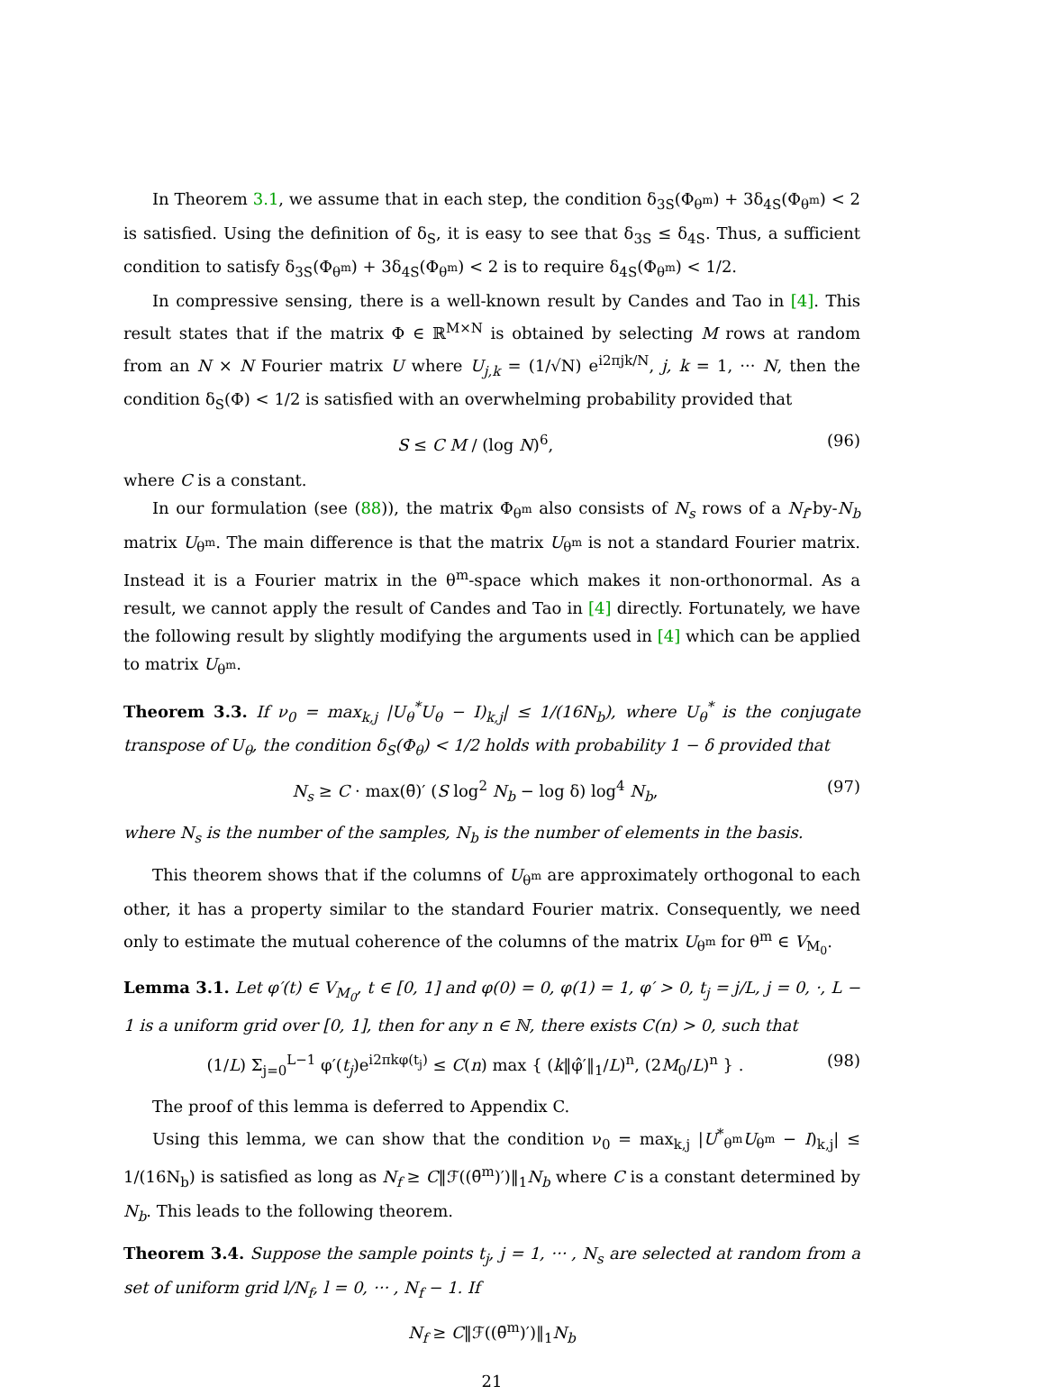In Theorem 3.1, we assume that in each step, the condition δ<sub>3S</sub>(Φ<sub>θ<sup>m</sup></sub>) + 3δ<sub>4S</sub>(Φ<sub>θ<sup>m</sup></sub>) < 2 is satisfied. Using the definition of δ<sub>S</sub>, it is easy to see that δ<sub>3S</sub> ≤ δ<sub>4S</sub>. Thus, a sufficient condition to satisfy δ<sub>3S</sub>(Φ<sub>θ<sup>m</sup></sub>) + 3δ<sub>4S</sub>(Φ<sub>θ<sup>m</sup></sub>) < 2 is to require δ<sub>4S</sub>(Φ<sub>θ<sup>m</sup></sub>) < 1/2.
In compressive sensing, there is a well-known result by Candes and Tao in [4]. This result states that if the matrix Φ ∈ ℝ<sup>M×N</sup> is obtained by selecting M rows at random from an N × N Fourier matrix U where U<sub>j,k</sub> = (1/√N) e<sup>i2πjk/N</sup>, j, k = 1, ··· N, then the condition δ<sub>S</sub>(Φ) < 1/2 is satisfied with an overwhelming probability provided that
S ≤ C M / (log N)<sup>6</sup>, (96)
where C is a constant.
In our formulation (see (88)), the matrix Φ<sub>θ<sup>m</sup></sub> also consists of N<sub>s</sub> rows of a N<sub>f</sub>-by-N<sub>b</sub> matrix U<sub>θ<sup>m</sup></sub>. The main difference is that the matrix U<sub>θ<sup>m</sup></sub> is not a standard Fourier matrix. Instead it is a Fourier matrix in the θ<sup>m</sup>-space which makes it non-orthonormal. As a result, we cannot apply the result of Candes and Tao in [4] directly. Fortunately, we have the following result by slightly modifying the arguments used in [4] which can be applied to matrix U<sub>θ<sup>m</sup></sub>.
Theorem 3.3. If ν<sub>0</sub> = max<sub>k,j</sub> |U<sub>θ</sub><sup>*</sup>U<sub>θ</sub> − I)<sub>k,j</sub>| ≤ 1/(16N<sub>b</sub>), where U<sub>θ</sub><sup>*</sup> is the conjugate transpose of U<sub>θ</sub>, the condition δ<sub>S</sub>(Φ<sub>θ</sub>) < 1/2 holds with probability 1 − δ provided that
N<sub>s</sub> ≥ C · max(θ̄)′ (S log<sup>2</sup> N<sub>b</sub> − log δ) log<sup>4</sup> N<sub>b</sub>, (97)
where N<sub>s</sub> is the number of the samples, N<sub>b</sub> is the number of elements in the basis.
This theorem shows that if the columns of U<sub>θ<sup>m</sup></sub> are approximately orthogonal to each other, it has a property similar to the standard Fourier matrix. Consequently, we need only to estimate the mutual coherence of the columns of the matrix U<sub>θ<sup>m</sup></sub> for θ<sup>m</sup> ∈ V<sub>M<sub>0</sub></sub>.
Lemma 3.1. Let φ′(t) ∈ V<sub>M<sub>0</sub></sub>, t ∈ [0, 1] and φ(0) = 0, φ(1) = 1, φ′ > 0, t<sub>j</sub> = j/L, j = 0, ·, L − 1 is a uniform grid over [0, 1], then for any n ∈ ℕ, there exists C(n) > 0, such that
(1/L) Σ<sub>j=0</sub><sup>L−1</sup> φ′(t<sub>j</sub>)e<sup>i2πkφ(t<sub>j</sub>)</sup> ≤ C(n) max { (k‖φ̂′‖<sub>1</sub>/L)<sup>n</sup>, (2M<sub>0</sub>/L)<sup>n</sup> } . (98)
The proof of this lemma is deferred to Appendix C.
Using this lemma, we can show that the condition ν<sub>0</sub> = max<sub>k,j</sub> |U<sup>*</sup><sub>θ<sup>m</sup></sub>U<sub>θ<sup>m</sup></sub> − I)<sub>k,j</sub>| ≤ 1/(16N<sub>b</sub>) is satisfied as long as N<sub>f</sub> ≥ C‖ℱ((θ̄<sup>m</sup>)′)‖<sub>1</sub>N<sub>b</sub> where C is a constant determined by N<sub>b</sub>. This leads to the following theorem.
Theorem 3.4. Suppose the sample points t<sub>j</sub>, j = 1, ··· , N<sub>s</sub> are selected at random from a set of uniform grid l/N<sub>f</sub>, l = 0, ··· , N<sub>f</sub> − 1. If
N<sub>f</sub> ≥ C‖ℱ((θ̄<sup>m</sup>)′)‖<sub>1</sub>N<sub>b</sub>
21